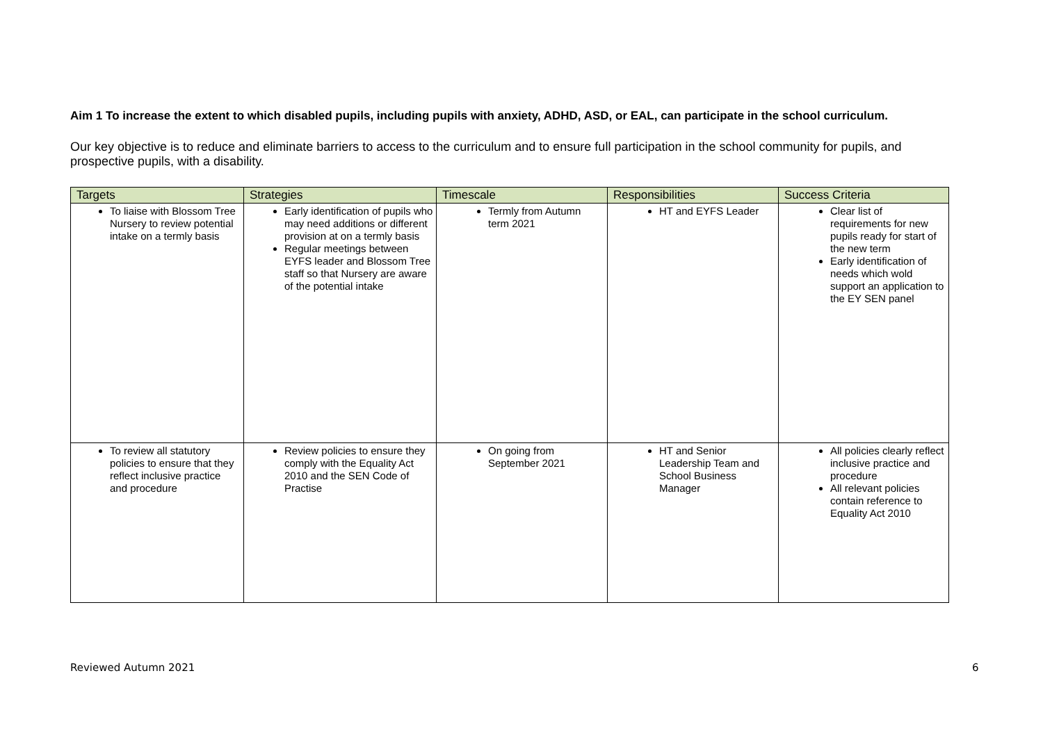Aim 1 To increase the extent to which disabled pupils, including pupils with anxiety, ADHD, ASD, or EAL, can participate in the school curriculum.
Our key objective is to reduce and eliminate barriers to access to the curriculum and to ensure full participation in the school community for pupils, and prospective pupils, with a disability.
| Targets | Strategies | Timescale | Responsibilities | Success Criteria |
| --- | --- | --- | --- | --- |
| To liaise with Blossom Tree Nursery to review potential intake on a termly basis | Early identification of pupils who may need additions or different provision at on a termly basis Regular meetings between EYFS leader and Blossom Tree staff so that Nursery are aware of the potential intake | Termly from Autumn term 2021 | HT and EYFS Leader | Clear list of requirements for new pupils ready for start of the new term Early identification of needs which wold support an application to the EY SEN panel |
| To review all statutory policies to ensure that they reflect inclusive practice and procedure | Review policies to ensure they comply with the Equality Act 2010 and the SEN Code of Practise | On going from September 2021 | HT and Senior Leadership Team and School Business Manager | All policies clearly reflect inclusive practice and procedure All relevant policies contain reference to Equality Act 2010 |
Reviewed Autumn 2021 6